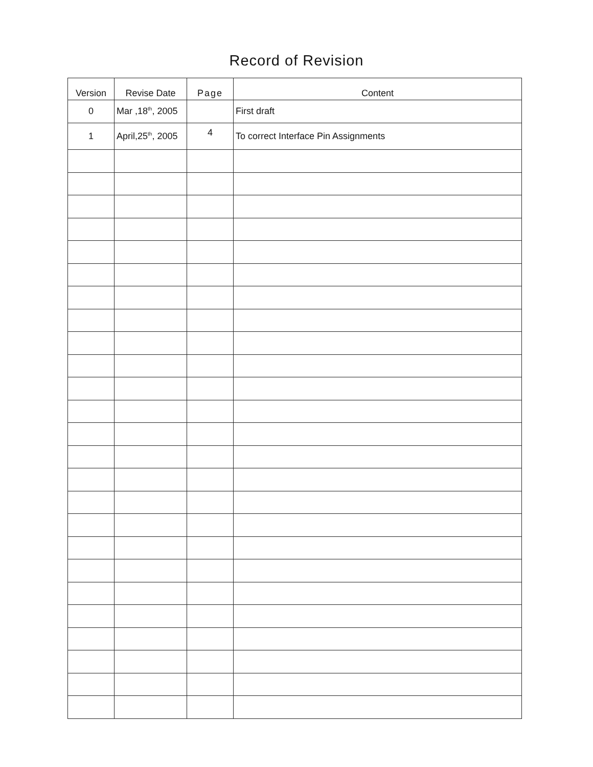Record of Revision
| Version | Revise Date | Page | Content |
| --- | --- | --- | --- |
| 0 | Mar ,18<sup>th</sup>, 2005 | | First draft |
| 1 | April,25<sup>th</sup>, 2005 | 4 | To correct Interface Pin Assignments |